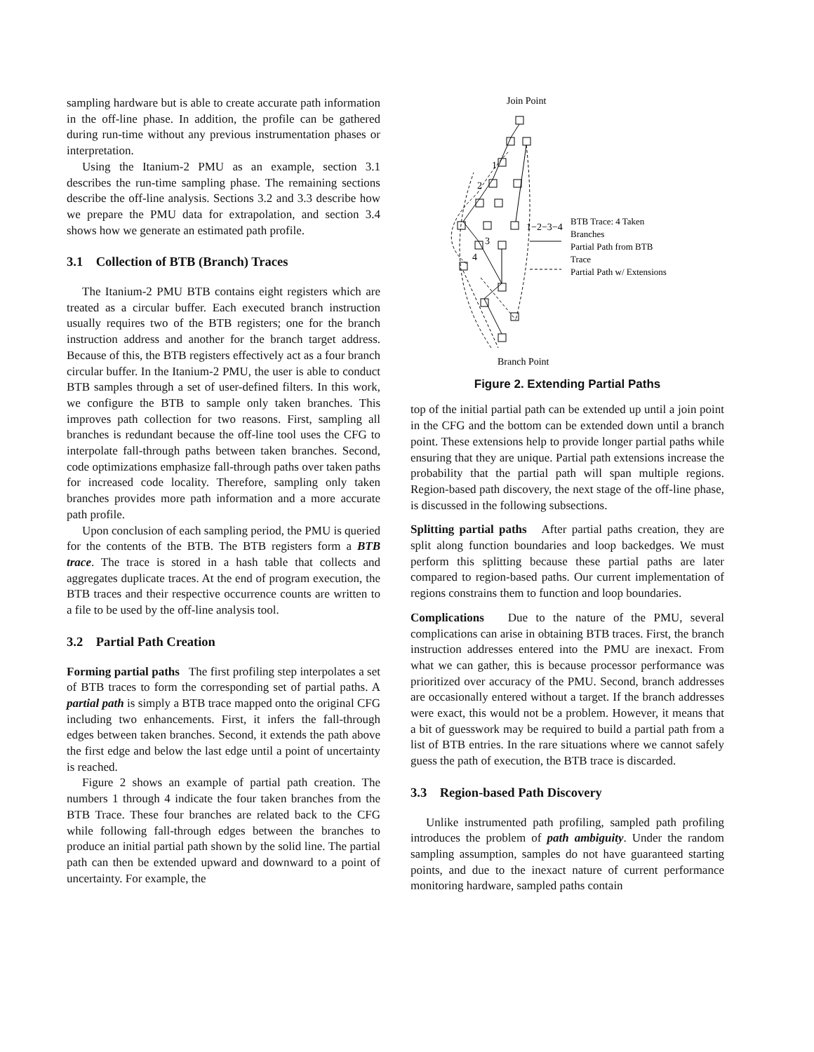sampling hardware but is able to create accurate path information in the off-line phase. In addition, the profile can be gathered during run-time without any previous instrumentation phases or interpretation.
Using the Itanium-2 PMU as an example, section 3.1 describes the run-time sampling phase. The remaining sections describe the off-line analysis. Sections 3.2 and 3.3 describe how we prepare the PMU data for extrapolation, and section 3.4 shows how we generate an estimated path profile.
3.1 Collection of BTB (Branch) Traces
The Itanium-2 PMU BTB contains eight registers which are treated as a circular buffer. Each executed branch instruction usually requires two of the BTB registers; one for the branch instruction address and another for the branch target address. Because of this, the BTB registers effectively act as a four branch circular buffer. In the Itanium-2 PMU, the user is able to conduct BTB samples through a set of user-defined filters. In this work, we configure the BTB to sample only taken branches. This improves path collection for two reasons. First, sampling all branches is redundant because the off-line tool uses the CFG to interpolate fall-through paths between taken branches. Second, code optimizations emphasize fall-through paths over taken paths for increased code locality. Therefore, sampling only taken branches provides more path information and a more accurate path profile.
Upon conclusion of each sampling period, the PMU is queried for the contents of the BTB. The BTB registers form a BTB trace. The trace is stored in a hash table that collects and aggregates duplicate traces. At the end of program execution, the BTB traces and their respective occurrence counts are written to a file to be used by the off-line analysis tool.
3.2 Partial Path Creation
Forming partial paths The first profiling step interpolates a set of BTB traces to form the corresponding set of partial paths. A partial path is simply a BTB trace mapped onto the original CFG including two enhancements. First, it infers the fall-through edges between taken branches. Second, it extends the path above the first edge and below the last edge until a point of uncertainty is reached.
Figure 2 shows an example of partial path creation. The numbers 1 through 4 indicate the four taken branches from the BTB Trace. These four branches are related back to the CFG while following fall-through edges between the branches to produce an initial partial path shown by the solid line. The partial path can then be extended upward and downward to a point of uncertainty. For example, the
Join Point
1
2
3
4
1−2−3−4
BTB Trace: 4 Taken
Branches
Partial Path from BTB
Trace
Partial Path w/ Extensions
Branch Point
Figure 2. Extending Partial Paths
top of the initial partial path can be extended up until a join point in the CFG and the bottom can be extended down until a branch point. These extensions help to provide longer partial paths while ensuring that they are unique. Partial path extensions increase the probability that the partial path will span multiple regions. Region-based path discovery, the next stage of the off-line phase, is discussed in the following subsections.
Splitting partial paths After partial paths creation, they are split along function boundaries and loop backedges. We must perform this splitting because these partial paths are later compared to region-based paths. Our current implementation of regions constrains them to function and loop boundaries.
Complications Due to the nature of the PMU, several complications can arise in obtaining BTB traces. First, the branch instruction addresses entered into the PMU are inexact. From what we can gather, this is because processor performance was prioritized over accuracy of the PMU. Second, branch addresses are occasionally entered without a target. If the branch addresses were exact, this would not be a problem. However, it means that a bit of guesswork may be required to build a partial path from a list of BTB entries. In the rare situations where we cannot safely guess the path of execution, the BTB trace is discarded.
3.3 Region-based Path Discovery
Unlike instrumented path profiling, sampled path profiling introduces the problem of path ambiguity. Under the random sampling assumption, samples do not have guaranteed starting points, and due to the inexact nature of current performance monitoring hardware, sampled paths contain